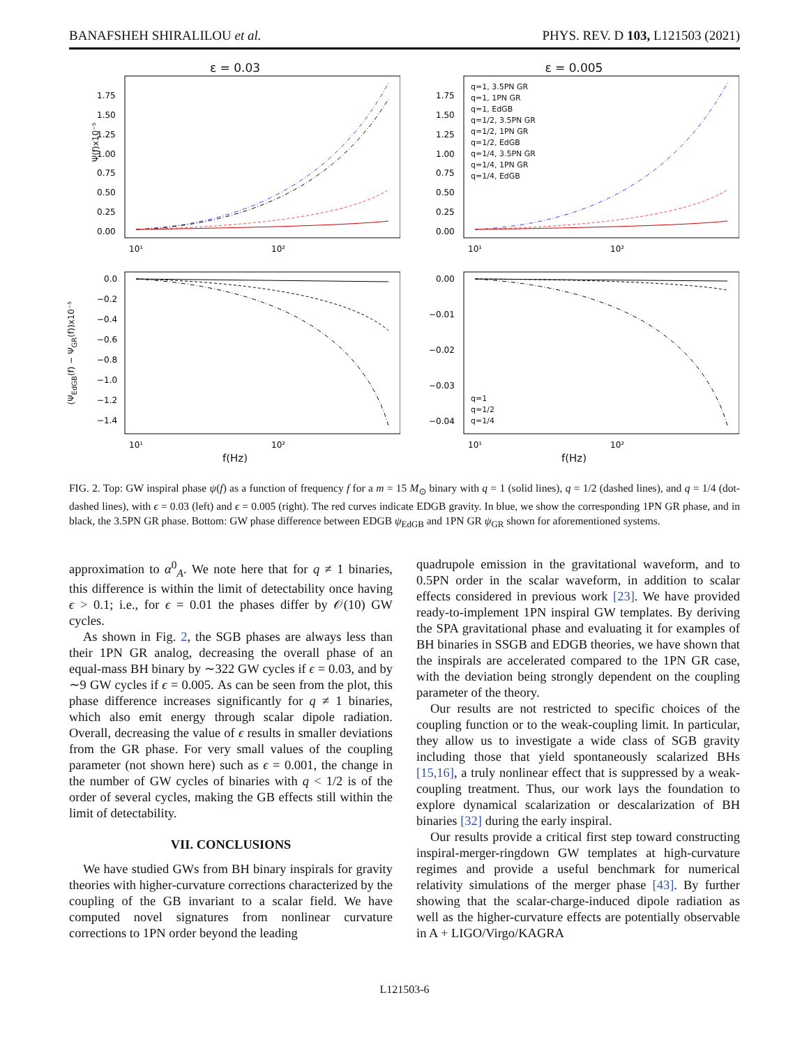BANAFSHEH SHIRALILOU et al. PHYS. REV. D 103, L121503 (2021)
ε = 0.03
1.75
1.50
1.25
1.00
0.75
0.50
0.25
0.00
10¹
10²
Ψ(f)x10⁻⁵
ε = 0.005
1.75
1.50
1.25
1.00
0.75
0.50
0.25
0.00
10¹
10²
q=1, 3.5PN GR
q=1, 1PN GR
q=1, EdGB
q=1/2, 3.5PN GR
q=1/2, 1PN GR
q=1/2, EdGB
q=1/4, 3.5PN GR
q=1/4, 1PN GR
q=1/4, EdGB
0.0
−0.2
−0.4
−0.6
−0.8
−1.0
−1.2
−1.4
10¹
10²
f(Hz)
(Ψ<sub>EdGB</sub>(f) − Ψ<sub>GR</sub>(f))x10⁻⁵
0.00
−0.01
−0.02
−0.03
−0.04
10¹
10²
f(Hz)
q=1
q=1/2
q=1/4
FIG. 2. Top: GW inspiral phase ψ(f) as a function of frequency f for a m = 15 M<sub>⊙</sub> binary with q = 1 (solid lines), q = 1/2 (dashed lines), and q = 1/4 (dot-dashed lines), with ϵ = 0.03 (left) and ϵ = 0.005 (right). The red curves indicate EDGB gravity. In blue, we show the corresponding 1PN GR phase, and in black, the 3.5PN GR phase. Bottom: GW phase difference between EDGB ψ<sub>EdGB</sub> and 1PN GR ψ<sub>GR</sub> shown for aforementioned systems.
approximation to α<sup>0</sup><sub>A</sub>. We note here that for q ≠ 1 binaries, this difference is within the limit of detectability once having ϵ > 0.1; i.e., for ϵ = 0.01 the phases differ by 𝒪(10) GW cycles.
As shown in Fig. 2, the SGB phases are always less than their 1PN GR analog, decreasing the overall phase of an equal-mass BH binary by ∼322 GW cycles if ϵ = 0.03, and by ∼9 GW cycles if ϵ = 0.005. As can be seen from the plot, this phase difference increases significantly for q ≠ 1 binaries, which also emit energy through scalar dipole radiation. Overall, decreasing the value of ϵ results in smaller deviations from the GR phase. For very small values of the coupling parameter (not shown here) such as ϵ = 0.001, the change in the number of GW cycles of binaries with q < 1/2 is of the order of several cycles, making the GB effects still within the limit of detectability.
VII. CONCLUSIONS
We have studied GWs from BH binary inspirals for gravity theories with higher-curvature corrections characterized by the coupling of the GB invariant to a scalar field. We have computed novel signatures from nonlinear curvature corrections to 1PN order beyond the leading
quadrupole emission in the gravitational waveform, and to 0.5PN order in the scalar waveform, in addition to scalar effects considered in previous work [23]. We have provided ready-to-implement 1PN inspiral GW templates. By deriving the SPA gravitational phase and evaluating it for examples of BH binaries in SSGB and EDGB theories, we have shown that the inspirals are accelerated compared to the 1PN GR case, with the deviation being strongly dependent on the coupling parameter of the theory.
Our results are not restricted to specific choices of the coupling function or to the weak-coupling limit. In particular, they allow us to investigate a wide class of SGB gravity including those that yield spontaneously scalarized BHs [15,16], a truly nonlinear effect that is suppressed by a weak-coupling treatment. Thus, our work lays the foundation to explore dynamical scalarization or descalarization of BH binaries [32] during the early inspiral.
Our results provide a critical first step toward constructing inspiral-merger-ringdown GW templates at high-curvature regimes and provide a useful benchmark for numerical relativity simulations of the merger phase [43]. By further showing that the scalar-charge-induced dipole radiation as well as the higher-curvature effects are potentially observable in A + LIGO/Virgo/KAGRA
L121503-6